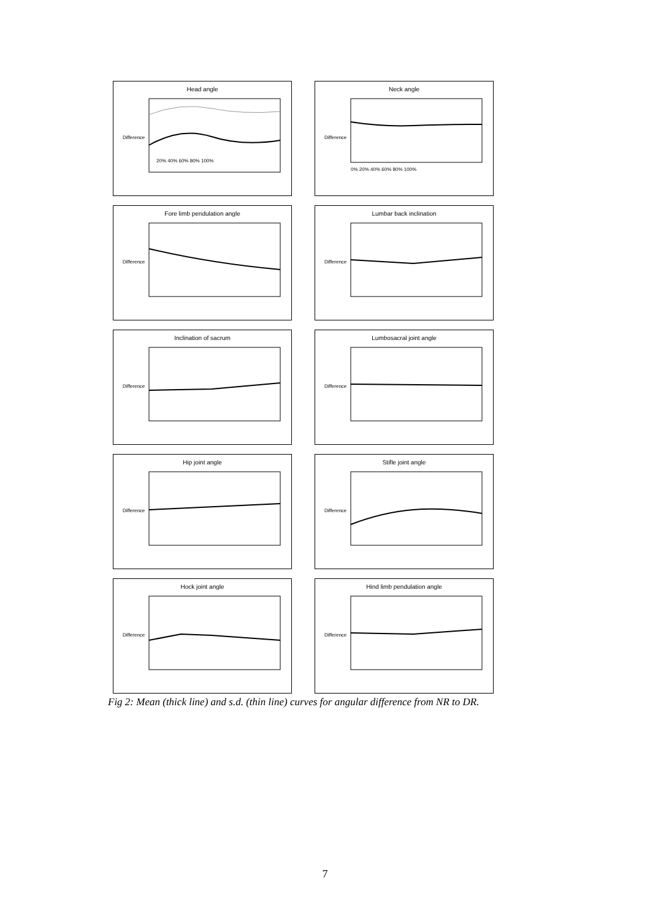Head angle
Difference
20% 40% 60% 80% 100%
Neck angle
Difference
0% 20% 40% 60% 80% 100%
Fore limb pendulation angle
Difference
Lumbar back inclination
Difference
Inclination of sacrum
Difference
Lumbosacral joint angle
Difference
Hip joint angle
Difference
Stifle joint angle
Difference
Hock joint angle
Difference
Hind limb pendulation angle
Difference
Fig 2: Mean (thick line) and s.d. (thin line) curves for angular difference from NR to DR.
7